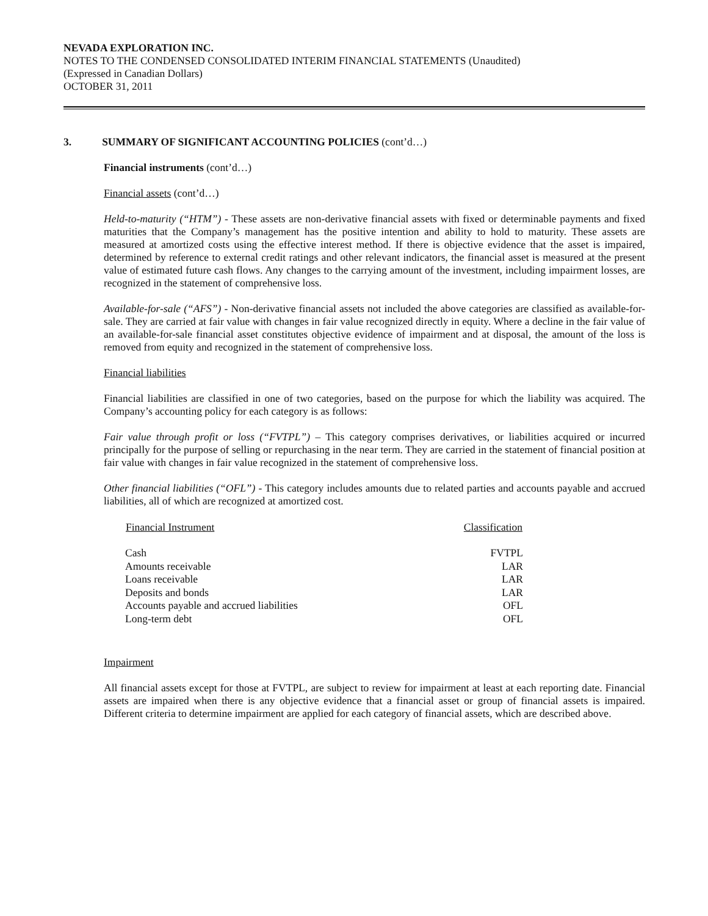NEVADA EXPLORATION INC.
NOTES TO THE CONDENSED CONSOLIDATED INTERIM FINANCIAL STATEMENTS (Unaudited)
(Expressed in Canadian Dollars)
OCTOBER 31, 2011
3. SUMMARY OF SIGNIFICANT ACCOUNTING POLICIES (cont’d…)
Financial instruments (cont’d…)
Financial assets (cont’d…)
Held-to-maturity (“HTM”) - These assets are non-derivative financial assets with fixed or determinable payments and fixed maturities that the Company’s management has the positive intention and ability to hold to maturity. These assets are measured at amortized costs using the effective interest method. If there is objective evidence that the asset is impaired, determined by reference to external credit ratings and other relevant indicators, the financial asset is measured at the present value of estimated future cash flows. Any changes to the carrying amount of the investment, including impairment losses, are recognized in the statement of comprehensive loss.
Available-for-sale (“AFS”) - Non-derivative financial assets not included the above categories are classified as available-for-sale. They are carried at fair value with changes in fair value recognized directly in equity. Where a decline in the fair value of an available-for-sale financial asset constitutes objective evidence of impairment and at disposal, the amount of the loss is removed from equity and recognized in the statement of comprehensive loss.
Financial liabilities
Financial liabilities are classified in one of two categories, based on the purpose for which the liability was acquired. The Company’s accounting policy for each category is as follows:
Fair value through profit or loss (“FVTPL”) – This category comprises derivatives, or liabilities acquired or incurred principally for the purpose of selling or repurchasing in the near term. They are carried in the statement of financial position at fair value with changes in fair value recognized in the statement of comprehensive loss.
Other financial liabilities (“OFL”) - This category includes amounts due to related parties and accounts payable and accrued liabilities, all of which are recognized at amortized cost.
| Financial Instrument | Classification |
| --- | --- |
| Cash | FVTPL |
| Amounts receivable | LAR |
| Loans receivable | LAR |
| Deposits and bonds | LAR |
| Accounts payable and accrued liabilities | OFL |
| Long-term debt | OFL |
Impairment
All financial assets except for those at FVTPL, are subject to review for impairment at least at each reporting date. Financial assets are impaired when there is any objective evidence that a financial asset or group of financial assets is impaired. Different criteria to determine impairment are applied for each category of financial assets, which are described above.